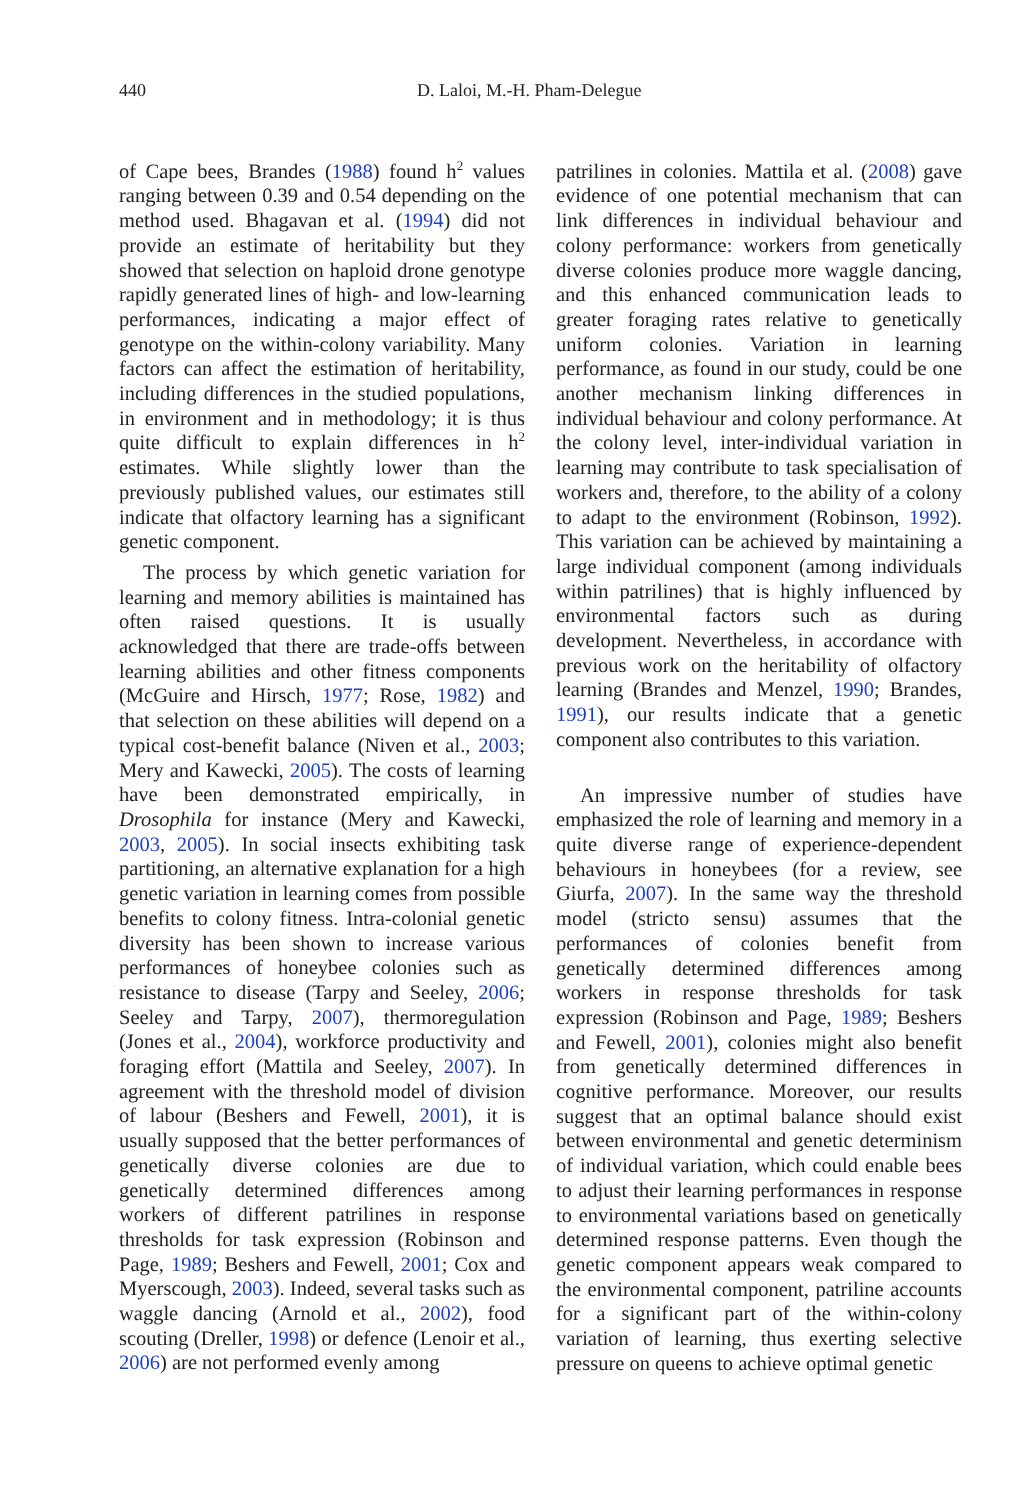440 D. Laloi, M.-H. Pham-Delegue
of Cape bees, Brandes (1988) found h<sup>2</sup> values ranging between 0.39 and 0.54 depending on the method used. Bhagavan et al. (1994) did not provide an estimate of heritability but they showed that selection on haploid drone genotype rapidly generated lines of high- and low-learning performances, indicating a major effect of genotype on the within-colony variability. Many factors can affect the estimation of heritability, including differences in the studied populations, in environment and in methodology; it is thus quite difficult to explain differences in h<sup>2</sup> estimates. While slightly lower than the previously published values, our estimates still indicate that olfactory learning has a significant genetic component.
The process by which genetic variation for learning and memory abilities is maintained has often raised questions. It is usually acknowledged that there are trade-offs between learning abilities and other fitness components (McGuire and Hirsch, 1977; Rose, 1982) and that selection on these abilities will depend on a typical cost-benefit balance (Niven et al., 2003; Mery and Kawecki, 2005). The costs of learning have been demonstrated empirically, in Drosophila for instance (Mery and Kawecki, 2003, 2005). In social insects exhibiting task partitioning, an alternative explanation for a high genetic variation in learning comes from possible benefits to colony fitness. Intra-colonial genetic diversity has been shown to increase various performances of honeybee colonies such as resistance to disease (Tarpy and Seeley, 2006; Seeley and Tarpy, 2007), thermoregulation (Jones et al., 2004), workforce productivity and foraging effort (Mattila and Seeley, 2007). In agreement with the threshold model of division of labour (Beshers and Fewell, 2001), it is usually supposed that the better performances of genetically diverse colonies are due to genetically determined differences among workers of different patrilines in response thresholds for task expression (Robinson and Page, 1989; Beshers and Fewell, 2001; Cox and Myerscough, 2003). Indeed, several tasks such as waggle dancing (Arnold et al., 2002), food scouting (Dreller, 1998) or defence (Lenoir et al., 2006) are not performed evenly among
patrilines in colonies. Mattila et al. (2008) gave evidence of one potential mechanism that can link differences in individual behaviour and colony performance: workers from genetically diverse colonies produce more waggle dancing, and this enhanced communication leads to greater foraging rates relative to genetically uniform colonies. Variation in learning performance, as found in our study, could be one another mechanism linking differences in individual behaviour and colony performance. At the colony level, inter-individual variation in learning may contribute to task specialisation of workers and, therefore, to the ability of a colony to adapt to the environment (Robinson, 1992). This variation can be achieved by maintaining a large individual component (among individuals within patrilines) that is highly influenced by environmental factors such as during development. Nevertheless, in accordance with previous work on the heritability of olfactory learning (Brandes and Menzel, 1990; Brandes, 1991), our results indicate that a genetic component also contributes to this variation.
An impressive number of studies have emphasized the role of learning and memory in a quite diverse range of experience-dependent behaviours in honeybees (for a review, see Giurfa, 2007). In the same way the threshold model (stricto sensu) assumes that the performances of colonies benefit from genetically determined differences among workers in response thresholds for task expression (Robinson and Page, 1989; Beshers and Fewell, 2001), colonies might also benefit from genetically determined differences in cognitive performance. Moreover, our results suggest that an optimal balance should exist between environmental and genetic determinism of individual variation, which could enable bees to adjust their learning performances in response to environmental variations based on genetically determined response patterns. Even though the genetic component appears weak compared to the environmental component, patriline accounts for a significant part of the within-colony variation of learning, thus exerting selective pressure on queens to achieve optimal genetic